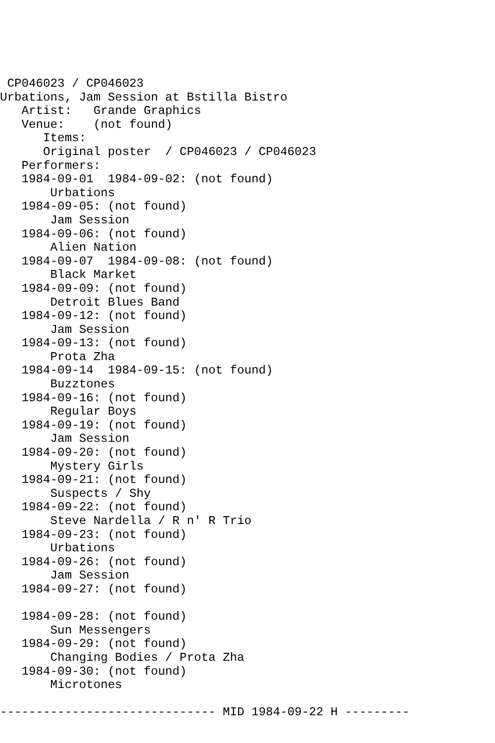CP046023 / CP046023
Urbations, Jam Session at Bstilla Bistro
   Artist:   Grande Graphics
   Venue:    (not found)
      Items:
      Original poster  / CP046023 / CP046023
   Performers:
   1984-09-01  1984-09-02: (not found)
       Urbations
   1984-09-05: (not found)
       Jam Session
   1984-09-06: (not found)
       Alien Nation
   1984-09-07  1984-09-08: (not found)
       Black Market
   1984-09-09: (not found)
       Detroit Blues Band
   1984-09-12: (not found)
       Jam Session
   1984-09-13: (not found)
       Prota Zha
   1984-09-14  1984-09-15: (not found)
       Buzztones
   1984-09-16: (not found)
       Regular Boys
   1984-09-19: (not found)
       Jam Session
   1984-09-20: (not found)
       Mystery Girls
   1984-09-21: (not found)
       Suspects / Shy
   1984-09-22: (not found)
       Steve Nardella / R n' R Trio
   1984-09-23: (not found)
       Urbations
   1984-09-26: (not found)
       Jam Session
   1984-09-27: (not found)

   1984-09-28: (not found)
       Sun Messengers
   1984-09-29: (not found)
       Changing Bodies / Prota Zha
   1984-09-30: (not found)
       Microtones

------------------------------ MID 1984-09-22 H ---------